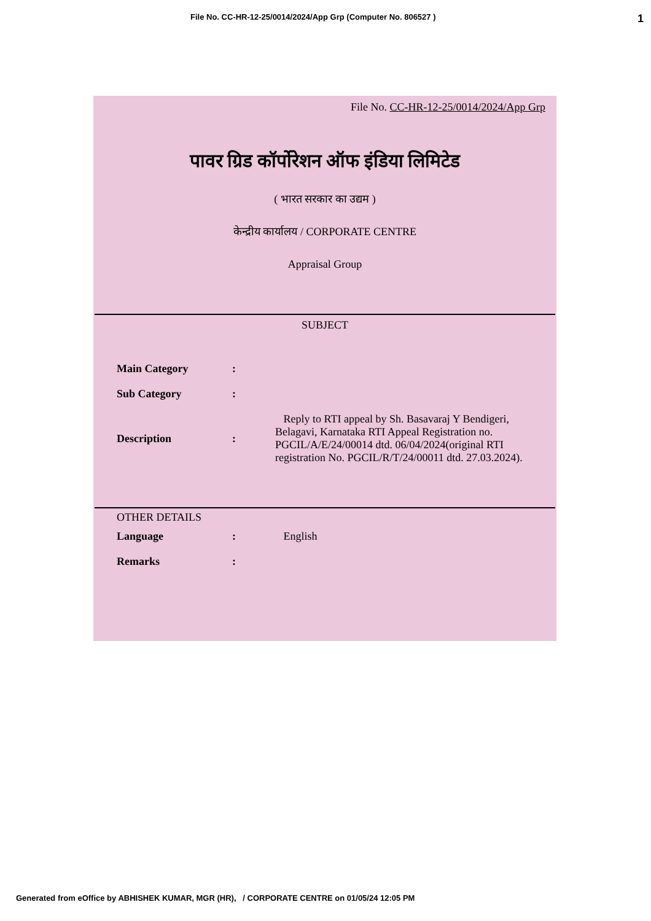File No. CC-HR-12-25/0014/2024/App Grp (Computer No. 806527 ) 1
File No. CC-HR-12-25/0014/2024/App Grp
पावर ग्रिड कॉर्पोरेशन ऑफ इंडिया लिमिटेड
( भारत सरकार का उद्यम )
केन्द्रीय कार्यालय / CORPORATE CENTRE
Appraisal Group
SUBJECT
| Main Category | : | |
| Sub Category | : | |
| Description | : | Reply to RTI appeal by Sh. Basavaraj Y Bendigeri, Belagavi, Karnataka RTI Appeal Registration no. PGCIL/A/E/24/00014 dtd. 06/04/2024(original RTI registration No. PGCIL/R/T/24/00011 dtd. 27.03.2024). |
OTHER DETAILS
| Language | : | English |
| Remarks | : | |
Generated from eOffice by ABHISHEK KUMAR, MGR (HR), / CORPORATE CENTRE on 01/05/24 12:05 PM